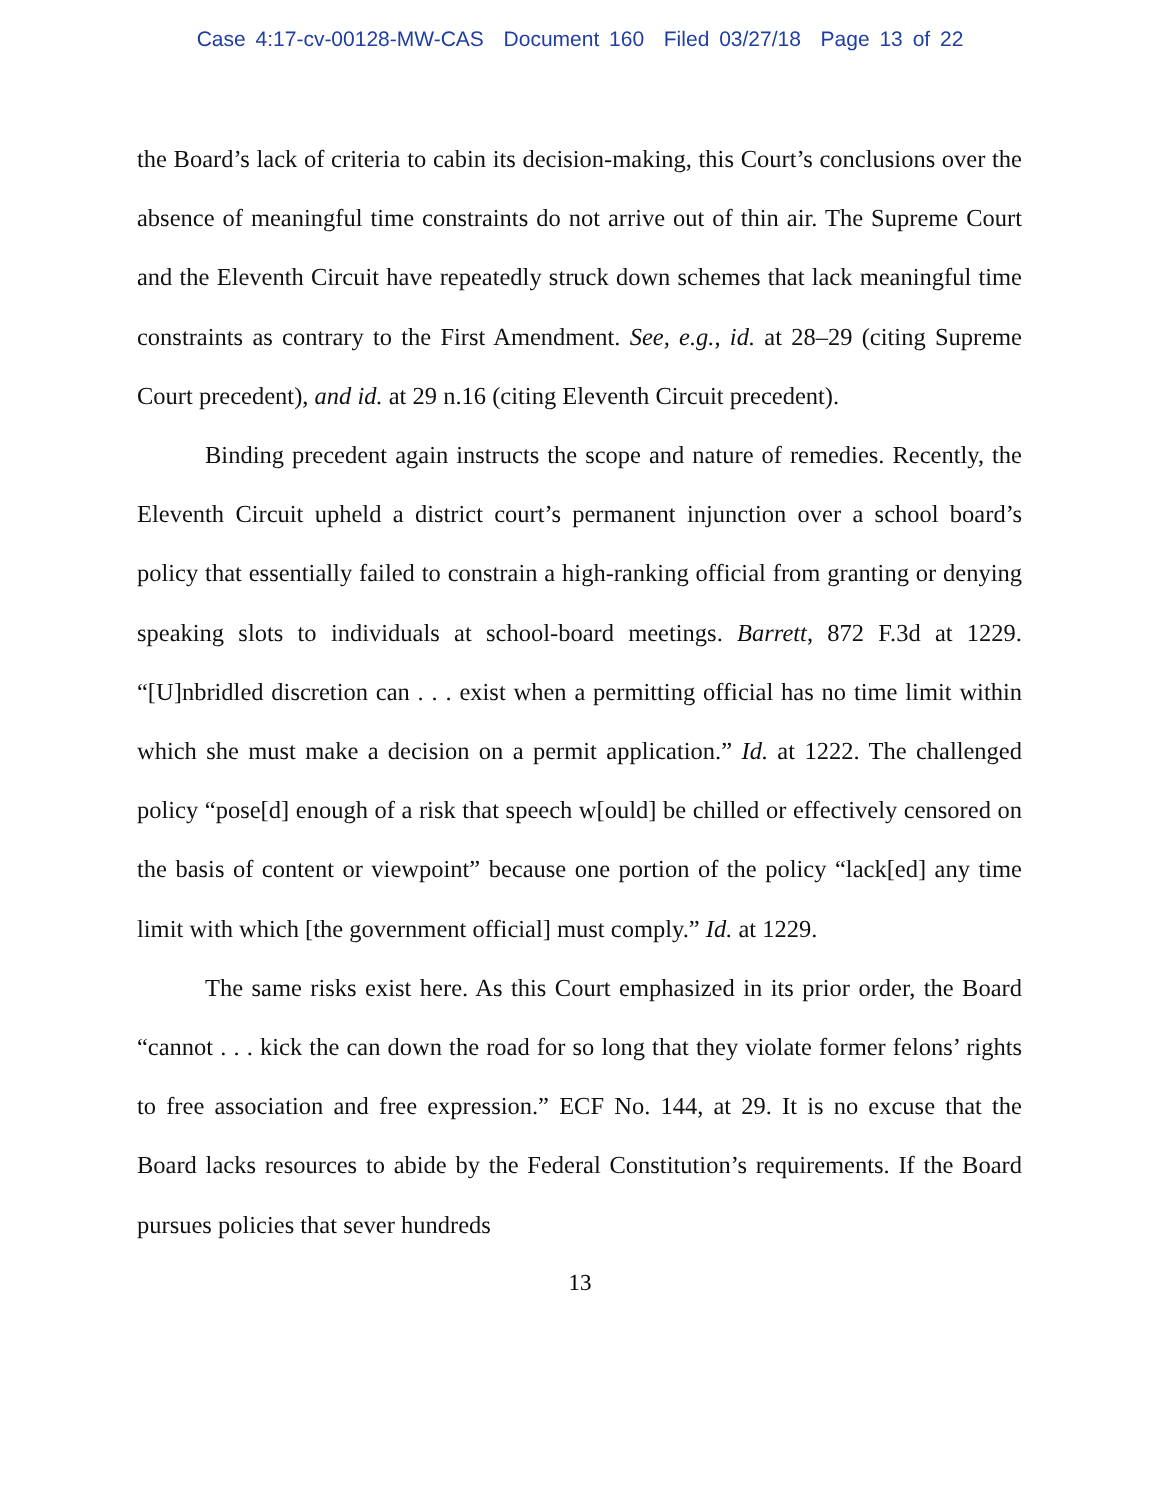Case 4:17-cv-00128-MW-CAS Document 160 Filed 03/27/18 Page 13 of 22
the Board’s lack of criteria to cabin its decision-making, this Court’s conclusions over the absence of meaningful time constraints do not arrive out of thin air. The Supreme Court and the Eleventh Circuit have repeatedly struck down schemes that lack meaningful time constraints as contrary to the First Amendment. See, e.g., id. at 28–29 (citing Supreme Court precedent), and id. at 29 n.16 (citing Eleventh Circuit precedent).
Binding precedent again instructs the scope and nature of remedies. Recently, the Eleventh Circuit upheld a district court’s permanent injunction over a school board’s policy that essentially failed to constrain a high-ranking official from granting or denying speaking slots to individuals at school-board meetings. Barrett, 872 F.3d at 1229. “[U]nbridled discretion can . . . exist when a permitting official has no time limit within which she must make a decision on a permit application.” Id. at 1222. The challenged policy “pose[d] enough of a risk that speech w[ould] be chilled or effectively censored on the basis of content or viewpoint” because one portion of the policy “lack[ed] any time limit with which [the government official] must comply.” Id. at 1229.
The same risks exist here. As this Court emphasized in its prior order, the Board “cannot . . . kick the can down the road for so long that they violate former felons’ rights to free association and free expression.” ECF No. 144, at 29. It is no excuse that the Board lacks resources to abide by the Federal Constitution’s requirements. If the Board pursues policies that sever hundreds
13